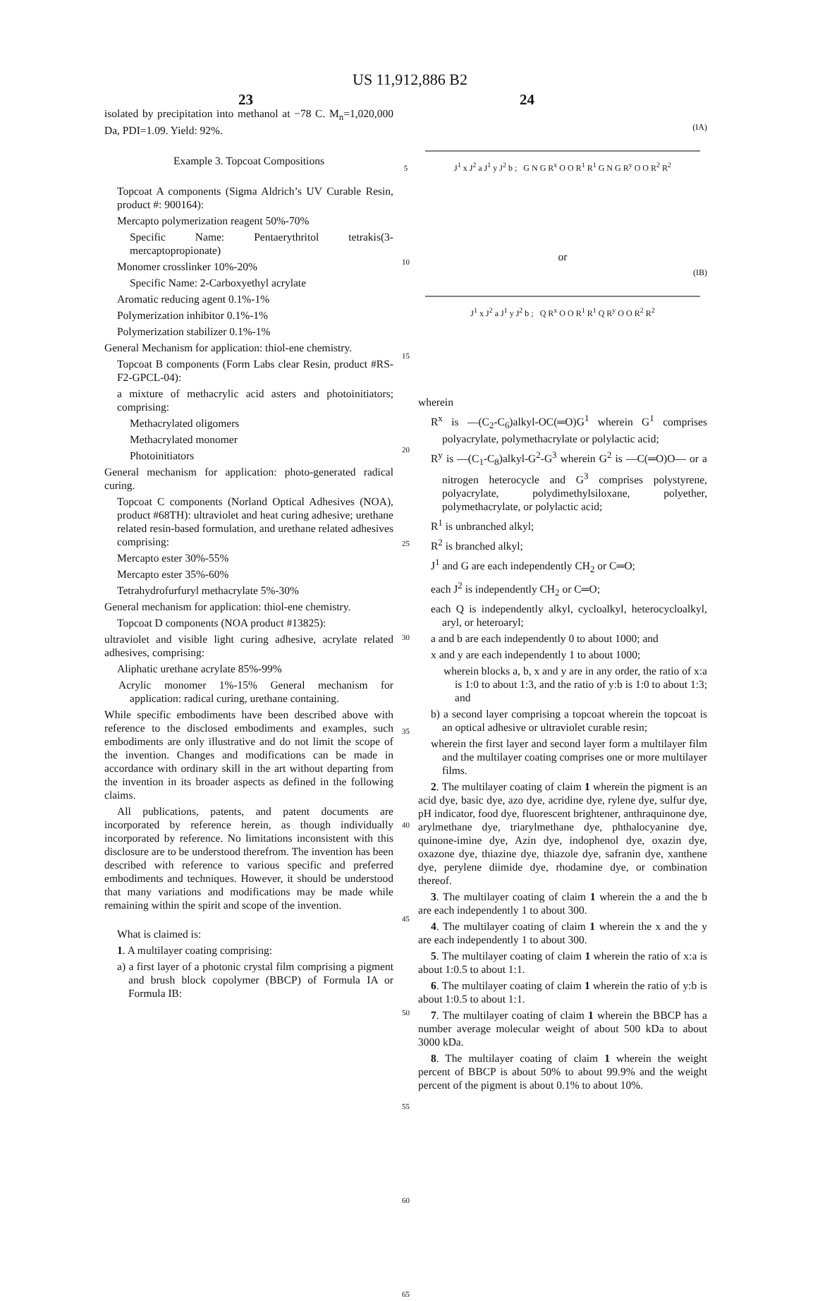US 11,912,886 B2
23 24
isolated by precipitation into methanol at −78 C. M<sub>n</sub>=1,020,000 Da, PDI=1.09. Yield: 92%.
Example 3. Topcoat Compositions
Topcoat A components (Sigma Aldrich’s UV Curable Resin, product #: 900164):
Mercapto polymerization reagent 50%-70%
Specific Name: Pentaerythritol tetrakis(3-mercaptopropionate)
Monomer crosslinker 10%-20%
Specific Name: 2-Carboxyethyl acrylate
Aromatic reducing agent 0.1%-1%
Polymerization inhibitor 0.1%-1%
Polymerization stabilizer 0.1%-1%
General Mechanism for application: thiol-ene chemistry.
Topcoat B components (Form Labs clear Resin, product #RS-F2-GPCL-04):
a mixture of methacrylic acid asters and photoinitiators; comprising:
Methacrylated oligomers
Methacrylated monomer
Photoinitiators
General mechanism for application: photo-generated radical curing.
Topcoat C components (Norland Optical Adhesives (NOA), product #68TH): ultraviolet and heat curing adhesive; urethane related resin-based formulation, and urethane related adhesives comprising:
Mercapto ester 30%-55%
Mercapto ester 35%-60%
Tetrahydrofurfuryl methacrylate 5%-30%
General mechanism for application: thiol-ene chemistry.
Topcoat D components (NOA product #13825):
ultraviolet and visible light curing adhesive, acrylate related adhesives, comprising:
Aliphatic urethane acrylate 85%-99%
Acrylic monomer 1%-15% General mechanism for application: radical curing, urethane containing.
While specific embodiments have been described above with reference to the disclosed embodiments and examples, such embodiments are only illustrative and do not limit the scope of the invention. Changes and modifications can be made in accordance with ordinary skill in the art without departing from the invention in its broader aspects as defined in the following claims.
All publications, patents, and patent documents are incorporated by reference herein, as though individually incorporated by reference. No limitations inconsistent with this disclosure are to be understood therefrom. The invention has been described with reference to various specific and preferred embodiments and techniques. However, it should be understood that many variations and modifications may be made while remaining within the spirit and scope of the invention.
What is claimed is:
1. A multilayer coating comprising:
a) a first layer of a photonic crystal film comprising a pigment and brush block copolymer (BBCP) of Formula IA or Formula IB:
5
10
15
20
25
30
35
40
45
50
55
60
65
(IA)
J<sup>1</sup> x J<sup>2</sup> a J<sup>1</sup> y J<sup>2</sup> b ; G N G R<sup>x</sup> O O R<sup>1</sup> R<sup>1</sup> G N G R<sup>y</sup> O O R<sup>2</sup> R<sup>2</sup>
or
(IB)
J<sup>1</sup> x J<sup>2</sup> a J<sup>1</sup> y J<sup>2</sup> b ; Q R<sup>x</sup> O O R<sup>1</sup> R<sup>1</sup> Q R<sup>y</sup> O O R<sup>2</sup> R<sup>2</sup>
wherein
R<sup>x</sup> is —(C<sub>2</sub>-C<sub>6</sub>)alkyl-OC(═O)G<sup>1</sup> wherein G<sup>1</sup> comprises polyacrylate, polymethacrylate or polylactic acid;
R<sup>y</sup> is —(C<sub>1</sub>-C<sub>8</sub>)alkyl-G<sup>2</sup>-G<sup>3</sup> wherein G<sup>2</sup> is —C(═O)O— or a nitrogen heterocycle and G<sup>3</sup> comprises polystyrene, polyacrylate, polydimethylsiloxane, polyether, polymethacrylate, or polylactic acid;
R<sup>1</sup> is unbranched alkyl;
R<sup>2</sup> is branched alkyl;
J<sup>1</sup> and G are each independently CH<sub>2</sub> or C═O;
each J<sup>2</sup> is independently CH<sub>2</sub> or C═O;
each Q is independently alkyl, cycloalkyl, heterocycloalkyl, aryl, or heteroaryl;
a and b are each independently 0 to about 1000; and
x and y are each independently 1 to about 1000;
wherein blocks a, b, x and y are in any order, the ratio of x:a is 1:0 to about 1:3, and the ratio of y:b is 1:0 to about 1:3; and
b) a second layer comprising a topcoat wherein the topcoat is an optical adhesive or ultraviolet curable resin;
wherein the first layer and second layer form a multilayer film and the multilayer coating comprises one or more multilayer films.
2. The multilayer coating of claim 1 wherein the pigment is an acid dye, basic dye, azo dye, acridine dye, rylene dye, sulfur dye, pH indicator, food dye, fluorescent brightener, anthraquinone dye, arylmethane dye, triarylmethane dye, phthalocyanine dye, quinone-imine dye, Azin dye, indophenol dye, oxazin dye, oxazone dye, thiazine dye, thiazole dye, safranin dye, xanthene dye, perylene diimide dye, rhodamine dye, or combination thereof.
3. The multilayer coating of claim 1 wherein the a and the b are each independently 1 to about 300.
4. The multilayer coating of claim 1 wherein the x and the y are each independently 1 to about 300.
5. The multilayer coating of claim 1 wherein the ratio of x:a is about 1:0.5 to about 1:1.
6. The multilayer coating of claim 1 wherein the ratio of y:b is about 1:0.5 to about 1:1.
7. The multilayer coating of claim 1 wherein the BBCP has a number average molecular weight of about 500 kDa to about 3000 kDa.
8. The multilayer coating of claim 1 wherein the weight percent of BBCP is about 50% to about 99.9% and the weight percent of the pigment is about 0.1% to about 10%.